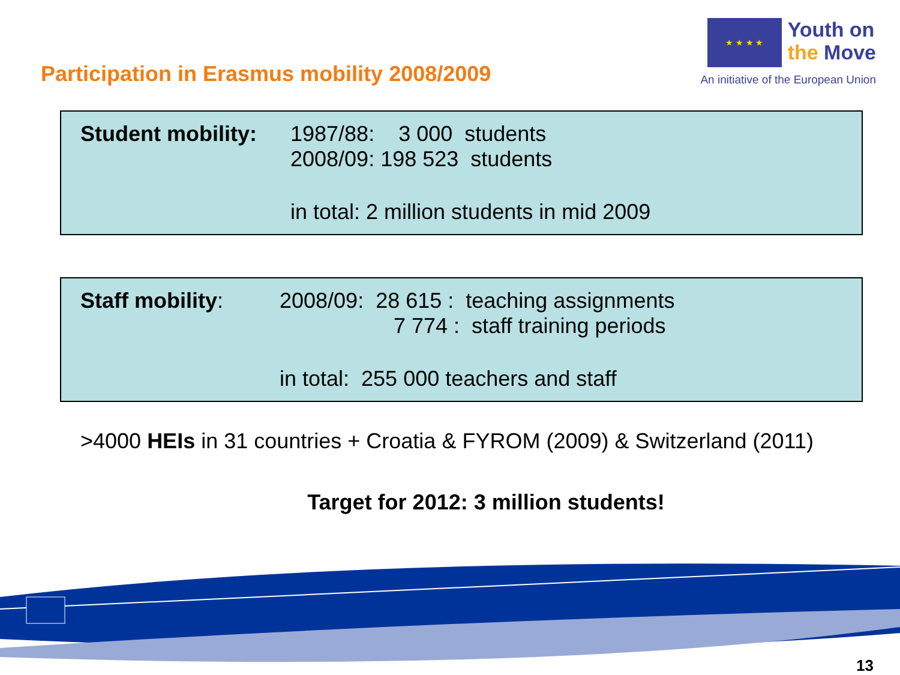Participation in Erasmus mobility 2008/2009
★ ★ ★ ★
Youth on
the Move
An initiative of the European Union
Student mobility:
1987/88: 3 000 students
2008/09: 198 523 students
in total: 2 million students in mid 2009
Staff mobility: 2008/09: 28 615 : teaching assignments
7 774 : staff training periods
in total: 255 000 teachers and staff
>4000 HEIs in 31 countries + Croatia & FYROM (2009) & Switzerland (2011)
Target for 2012: 3 million students!
13